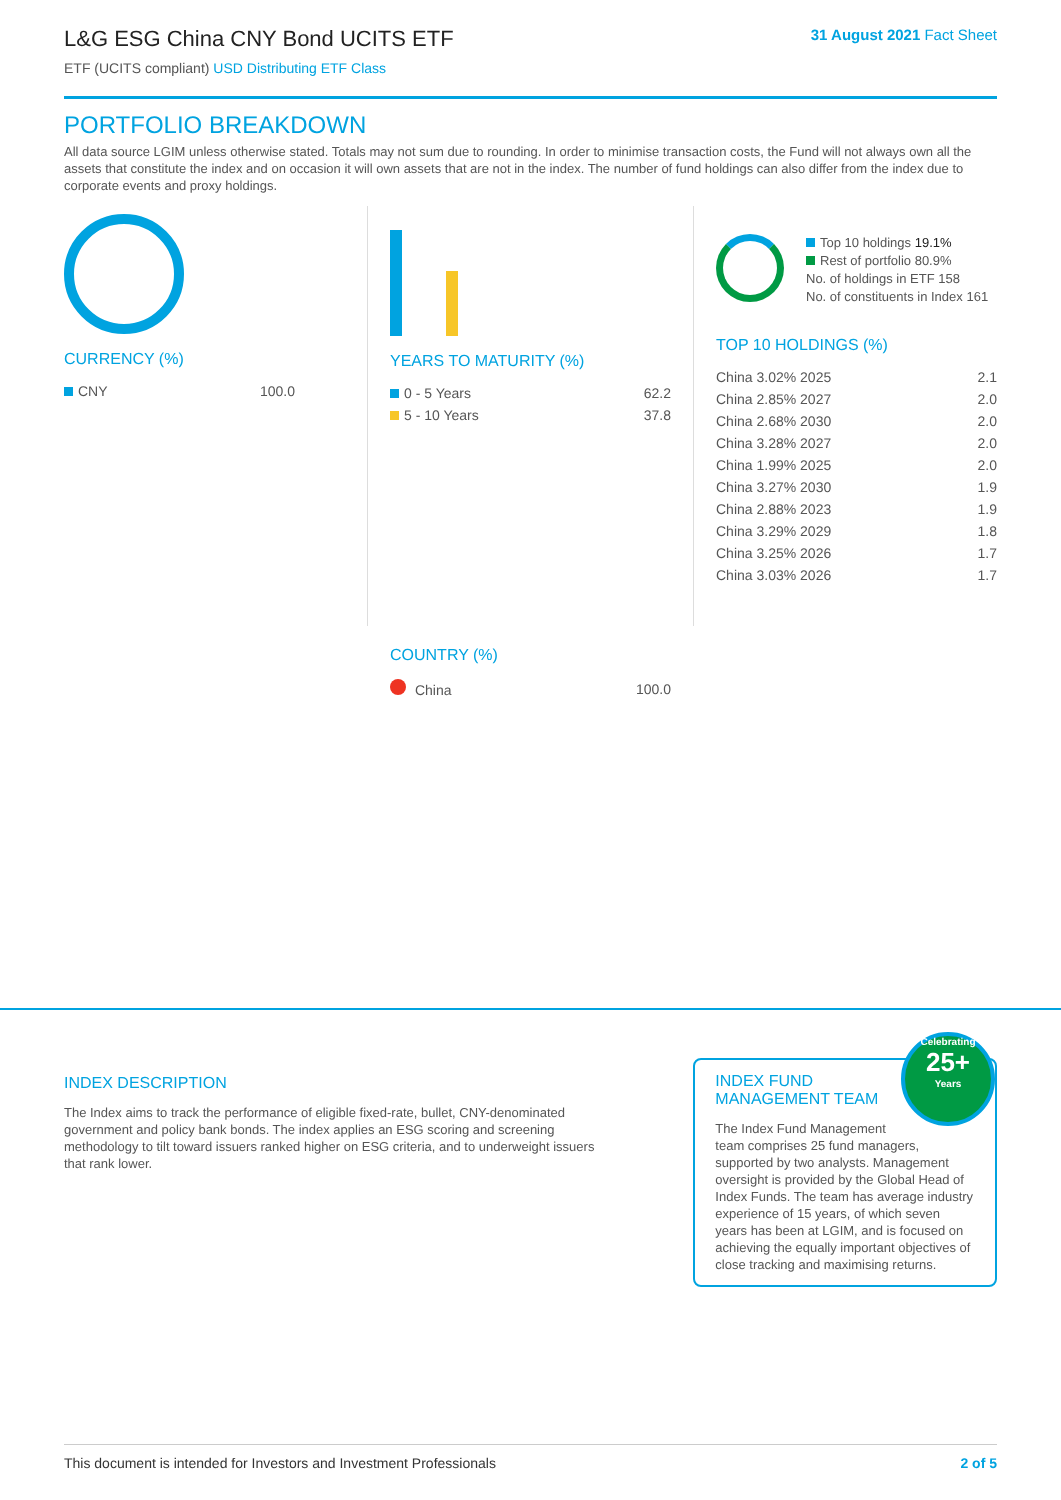L&G ESG China CNY Bond UCITS ETF
ETF (UCITS compliant) USD Distributing ETF Class
31 August 2021 Fact Sheet
PORTFOLIO BREAKDOWN
All data source LGIM unless otherwise stated. Totals may not sum due to rounding. In order to minimise transaction costs, the Fund will not always own all the assets that constitute the index and on occasion it will own assets that are not in the index. The number of fund holdings can also differ from the index due to corporate events and proxy holdings.
CURRENCY (%)
| CNY | 100.0 |
YEARS TO MATURITY (%)
| 0 - 5 Years | 62.2 |
| 5 - 10 Years | 37.8 |
COUNTRY (%)
| China | 100.0 |
Top 10 holdings 19.1%
Rest of portfolio 80.9%
No. of holdings in ETF 158
No. of constituents in Index 161
TOP 10 HOLDINGS (%)
| China 3.02% 2025 | 2.1 |
| China 2.85% 2027 | 2.0 |
| China 2.68% 2030 | 2.0 |
| China 3.28% 2027 | 2.0 |
| China 1.99% 2025 | 2.0 |
| China 3.27% 2030 | 1.9 |
| China 2.88% 2023 | 1.9 |
| China 3.29% 2029 | 1.8 |
| China 3.25% 2026 | 1.7 |
| China 3.03% 2026 | 1.7 |
INDEX DESCRIPTION
The Index aims to track the performance of eligible fixed-rate, bullet, CNY-denominated government and policy bank bonds. The index applies an ESG scoring and screening methodology to tilt toward issuers ranked higher on ESG criteria, and to underweight issuers that rank lower.
Celebrating
25+
Years
INDEX FUND MANAGEMENT TEAM
The Index Fund Management team comprises 25 fund managers, supported by two analysts. Management oversight is provided by the Global Head of Index Funds. The team has average industry experience of 15 years, of which seven years has been at LGIM, and is focused on achieving the equally important objectives of close tracking and maximising returns.
This document is intended for Investors and Investment Professionals 2 of 5